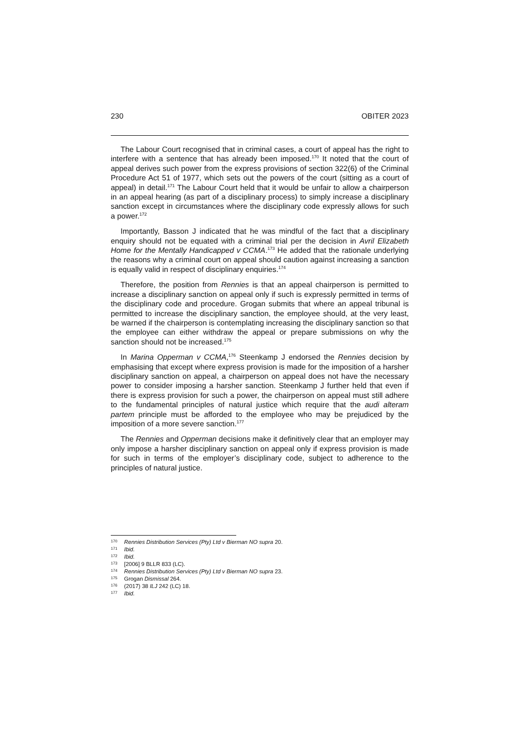230 OBITER 2023
The Labour Court recognised that in criminal cases, a court of appeal has the right to interfere with a sentence that has already been imposed.<sup>170</sup> It noted that the court of appeal derives such power from the express provisions of section 322(6) of the Criminal Procedure Act 51 of 1977, which sets out the powers of the court (sitting as a court of appeal) in detail.<sup>171</sup> The Labour Court held that it would be unfair to allow a chairperson in an appeal hearing (as part of a disciplinary process) to simply increase a disciplinary sanction except in circumstances where the disciplinary code expressly allows for such a power.<sup>172</sup>
Importantly, Basson J indicated that he was mindful of the fact that a disciplinary enquiry should not be equated with a criminal trial per the decision in Avril Elizabeth Home for the Mentally Handicapped v CCMA.<sup>173</sup> He added that the rationale underlying the reasons why a criminal court on appeal should caution against increasing a sanction is equally valid in respect of disciplinary enquiries.<sup>174</sup>
Therefore, the position from Rennies is that an appeal chairperson is permitted to increase a disciplinary sanction on appeal only if such is expressly permitted in terms of the disciplinary code and procedure. Grogan submits that where an appeal tribunal is permitted to increase the disciplinary sanction, the employee should, at the very least, be warned if the chairperson is contemplating increasing the disciplinary sanction so that the employee can either withdraw the appeal or prepare submissions on why the sanction should not be increased.<sup>175</sup>
In Marina Opperman v CCMA,<sup>176</sup> Steenkamp J endorsed the Rennies decision by emphasising that except where express provision is made for the imposition of a harsher disciplinary sanction on appeal, a chairperson on appeal does not have the necessary power to consider imposing a harsher sanction. Steenkamp J further held that even if there is express provision for such a power, the chairperson on appeal must still adhere to the fundamental principles of natural justice which require that the audi alteram partem principle must be afforded to the employee who may be prejudiced by the imposition of a more severe sanction.<sup>177</sup>
The Rennies and Opperman decisions make it definitively clear that an employer may only impose a harsher disciplinary sanction on appeal only if express provision is made for such in terms of the employer’s disciplinary code, subject to adherence to the principles of natural justice.
<sup>170</sup> Rennies Distribution Services (Pty) Ltd v Bierman NO supra 20.
<sup>171</sup> Ibid.
<sup>172</sup> Ibid.
<sup>173</sup> [2006] 9 BLLR 833 (LC).
<sup>174</sup> Rennies Distribution Services (Pty) Ltd v Bierman NO supra 23.
<sup>175</sup> Grogan Dismissal 264.
<sup>176</sup> (2017) 38 ILJ 242 (LC) 18.
<sup>177</sup> Ibid.